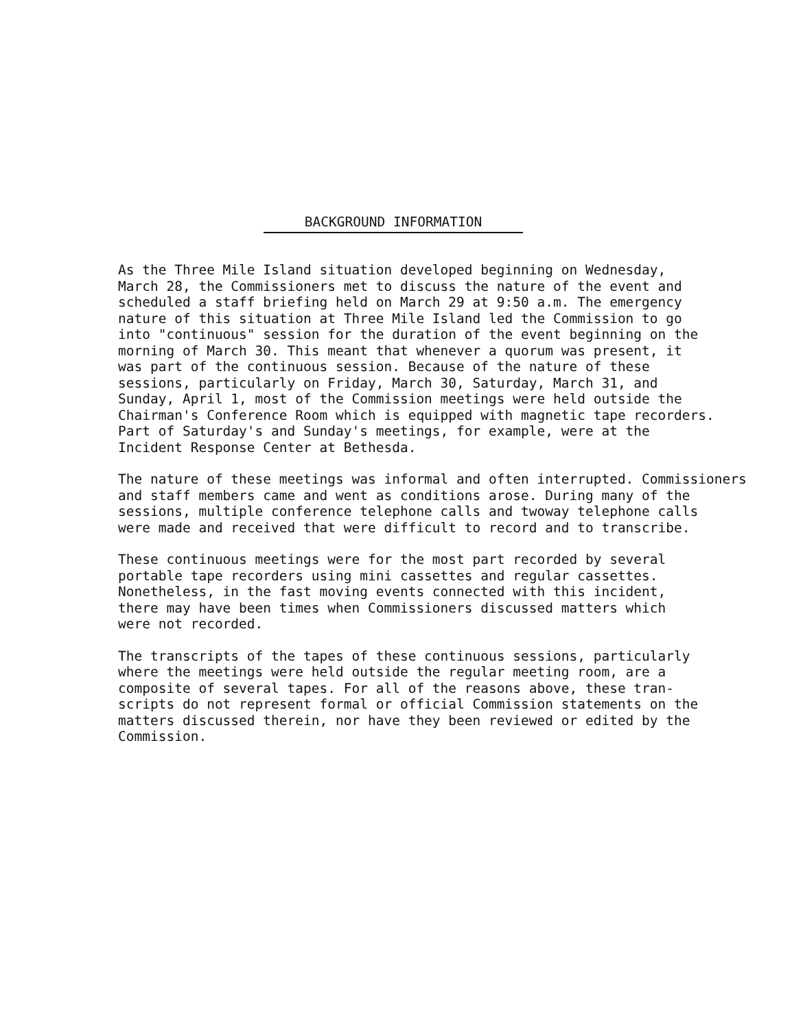BACKGROUND INFORMATION
As the Three Mile Island situation developed beginning on Wednesday, March 28, the Commissioners met to discuss the nature of the event and scheduled a staff briefing held on March 29 at 9:50 a.m. The emergency nature of this situation at Three Mile Island led the Commission to go into "continuous" session for the duration of the event beginning on the morning of March 30. This meant that whenever a quorum was present, it was part of the continuous session. Because of the nature of these sessions, particularly on Friday, March 30, Saturday, March 31, and Sunday, April 1, most of the Commission meetings were held outside the Chairman's Conference Room which is equipped with magnetic tape recorders. Part of Saturday's and Sunday's meetings, for example, were at the Incident Response Center at Bethesda.
The nature of these meetings was informal and often interrupted. Commissioners and staff members came and went as conditions arose. During many of the sessions, multiple conference telephone calls and twoway telephone calls were made and received that were difficult to record and to transcribe.
These continuous meetings were for the most part recorded by several portable tape recorders using mini cassettes and regular cassettes. Nonetheless, in the fast moving events connected with this incident, there may have been times when Commissioners discussed matters which were not recorded.
The transcripts of the tapes of these continuous sessions, particularly where the meetings were held outside the regular meeting room, are a composite of several tapes. For all of the reasons above, these tran- scripts do not represent formal or official Commission statements on the matters discussed therein, nor have they been reviewed or edited by the Commission.